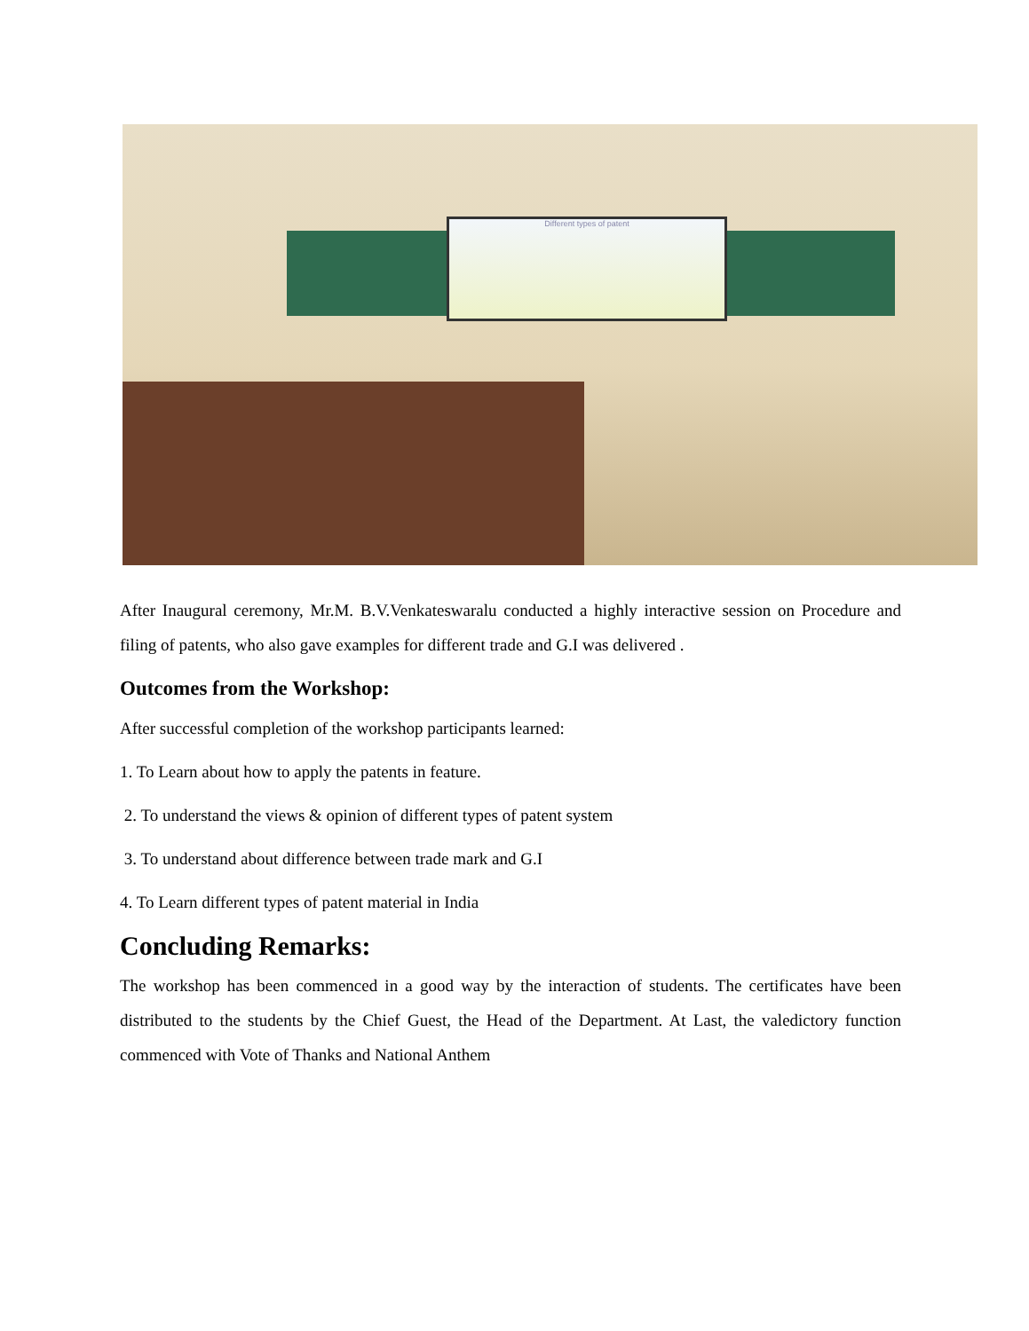Different types of patent
After Inaugural ceremony, Mr.M. B.V.Venkateswaralu conducted a highly interactive session on Procedure and filing of patents, who also gave examples for different trade and G.I was delivered .
Outcomes from the Workshop:
After successful completion of the workshop participants learned:
1. To Learn about how to apply the patents in feature.
2. To understand the views & opinion of different types of patent system
3. To understand about difference between trade mark and G.I
4. To Learn different types of patent material in India
Concluding Remarks:
The workshop has been commenced in a good way by the interaction of students. The certificates have been distributed to the students by the Chief Guest, the Head of the Department. At Last, the valedictory function commenced with Vote of Thanks and National Anthem